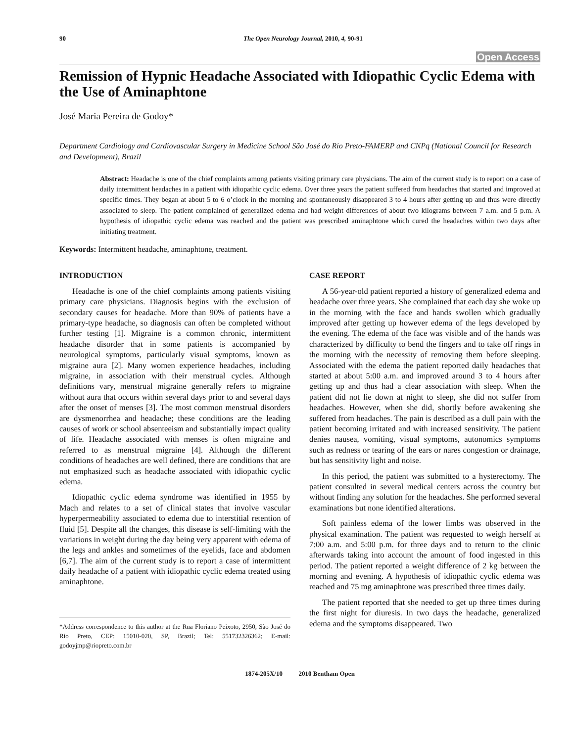90 The Open Neurology Journal, 2010, 4, 90-91
Open Access
Remission of Hypnic Headache Associated with Idiopathic Cyclic Edema with the Use of Aminaphtone
José Maria Pereira de Godoy*
Department Cardiology and Cardiovascular Surgery in Medicine School São José do Rio Preto-FAMERP and CNPq (National Council for Research and Development), Brazil
Abstract: Headache is one of the chief complaints among patients visiting primary care physicians. The aim of the current study is to report on a case of daily intermittent headaches in a patient with idiopathic cyclic edema. Over three years the patient suffered from headaches that started and improved at specific times. They began at about 5 to 6 o’clock in the morning and spontaneously disappeared 3 to 4 hours after getting up and thus were directly associated to sleep. The patient complained of generalized edema and had weight differences of about two kilograms between 7 a.m. and 5 p.m. A hypothesis of idiopathic cyclic edema was reached and the patient was prescribed aminaphtone which cured the headaches within two days after initiating treatment.
Keywords: Intermittent headache, aminaphtone, treatment.
INTRODUCTION
Headache is one of the chief complaints among patients visiting primary care physicians. Diagnosis begins with the exclusion of secondary causes for headache. More than 90% of patients have a primary-type headache, so diagnosis can often be completed without further testing [1]. Migraine is a common chronic, intermittent headache disorder that in some patients is accompanied by neurological symptoms, particularly visual symptoms, known as migraine aura [2]. Many women experience headaches, including migraine, in association with their menstrual cycles. Although definitions vary, menstrual migraine generally refers to migraine without aura that occurs within several days prior to and several days after the onset of menses [3]. The most common menstrual disorders are dysmenorrhea and headache; these conditions are the leading causes of work or school absenteeism and substantially impact quality of life. Headache associated with menses is often migraine and referred to as menstrual migraine [4]. Although the different conditions of headaches are well defined, there are conditions that are not emphasized such as headache associated with idiopathic cyclic edema.
Idiopathic cyclic edema syndrome was identified in 1955 by Mach and relates to a set of clinical states that involve vascular hyperpermeability associated to edema due to interstitial retention of fluid [5]. Despite all the changes, this disease is self-limiting with the variations in weight during the day being very apparent with edema of the legs and ankles and sometimes of the eyelids, face and abdomen [6,7]. The aim of the current study is to report a case of intermittent daily headache of a patient with idiopathic cyclic edema treated using aminaphtone.
*Address correspondence to this author at the Rua Floriano Peixoto, 2950, São José do Rio Preto, CEP: 15010-020, SP, Brazil; Tel: 551732326362; E-mail: godoyjmp@riopreto.com.br
CASE REPORT
A 56-year-old patient reported a history of generalized edema and headache over three years. She complained that each day she woke up in the morning with the face and hands swollen which gradually improved after getting up however edema of the legs developed by the evening. The edema of the face was visible and of the hands was characterized by difficulty to bend the fingers and to take off rings in the morning with the necessity of removing them before sleeping. Associated with the edema the patient reported daily headaches that started at about 5:00 a.m. and improved around 3 to 4 hours after getting up and thus had a clear association with sleep. When the patient did not lie down at night to sleep, she did not suffer from headaches. However, when she did, shortly before awakening she suffered from headaches. The pain is described as a dull pain with the patient becoming irritated and with increased sensitivity. The patient denies nausea, vomiting, visual symptoms, autonomics symptoms such as redness or tearing of the ears or nares congestion or drainage, but has sensitivity light and noise.
In this period, the patient was submitted to a hysterectomy. The patient consulted in several medical centers across the country but without finding any solution for the headaches. She performed several examinations but none identified alterations.
Soft painless edema of the lower limbs was observed in the physical examination. The patient was requested to weigh herself at 7:00 a.m. and 5:00 p.m. for three days and to return to the clinic afterwards taking into account the amount of food ingested in this period. The patient reported a weight difference of 2 kg between the morning and evening. A hypothesis of idiopathic cyclic edema was reached and 75 mg aminaphtone was prescribed three times daily.
The patient reported that she needed to get up three times during the first night for diuresis. In two days the headache, generalized edema and the symptoms disappeared. Two
1874-205X/10 2010 Bentham Open